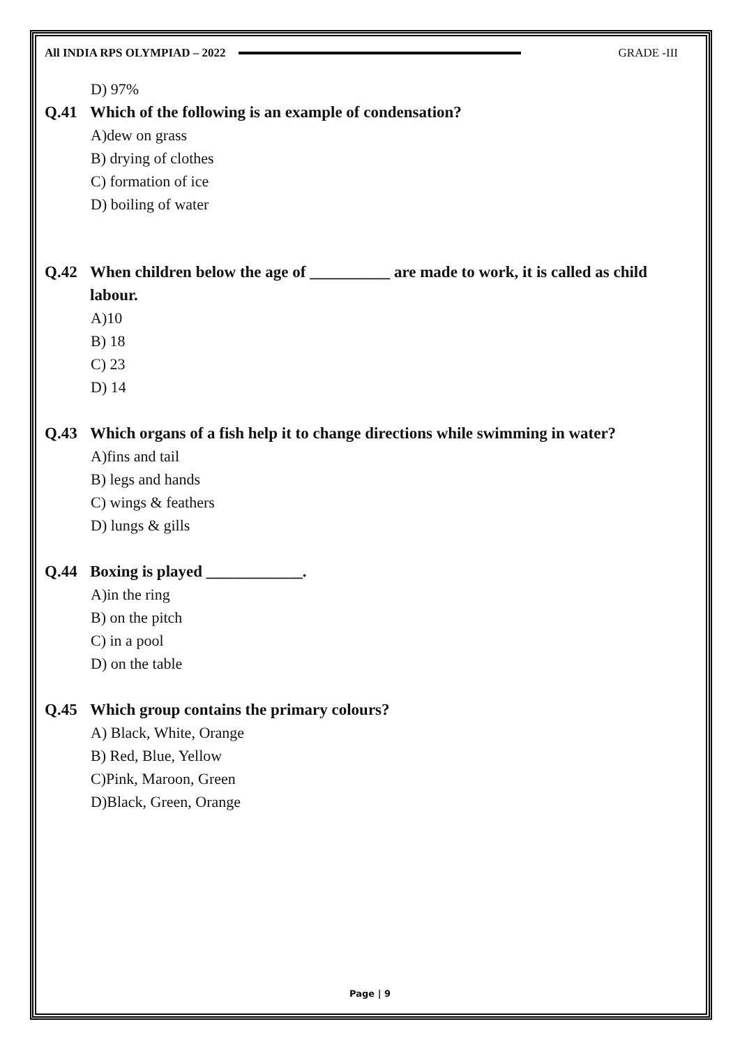All INDIA RPS OLYMPIAD – 2022 GRADE -III
D) 97%
Q.41 Which of the following is an example of condensation?
A)dew on grass
B) drying of clothes
C) formation of ice
D) boiling of water
Q.42 When children below the age of __________ are made to work, it is called as child labour.
A)10
B) 18
C) 23
D) 14
Q.43 Which organs of a fish help it to change directions while swimming in water?
A)fins and tail
B) legs and hands
C) wings & feathers
D) lungs & gills
Q.44 Boxing is played ____________.
A)in the ring
B) on the pitch
C) in a pool
D) on the table
Q.45 Which group contains the primary colours?
A) Black, White, Orange
B) Red, Blue, Yellow
C)Pink, Maroon, Green
D)Black, Green, Orange
Page | 9